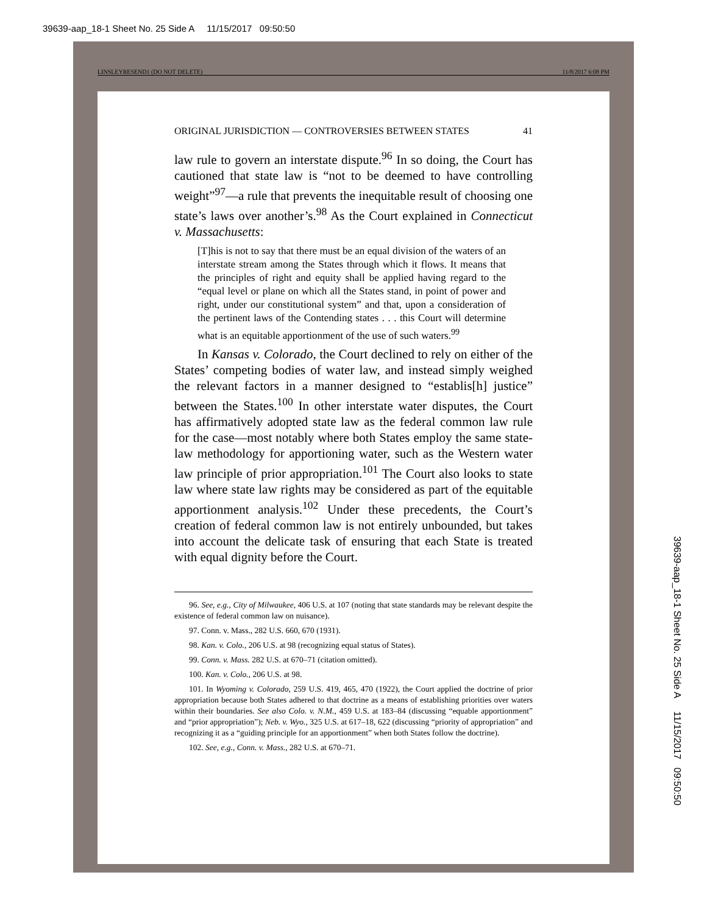39639-aap_18-1 Sheet No. 25 Side A 11/15/2017 09:50:50
LINSLEYRESEND1 (DO NOT DELETE) 11/8/2017 6:08 PM
ORIGINAL JURISDICTION — CONTROVERSIES BETWEEN STATES 41
law rule to govern an interstate dispute.<sup>96</sup> In so doing, the Court has cautioned that state law is “not to be deemed to have controlling weight”<sup>97</sup>—a rule that prevents the inequitable result of choosing one state’s laws over another’s.<sup>98</sup> As the Court explained in Connecticut v. Massachusetts:
[T]his is not to say that there must be an equal division of the waters of an interstate stream among the States through which it flows. It means that the principles of right and equity shall be applied having regard to the “equal level or plane on which all the States stand, in point of power and right, under our constitutional system” and that, upon a consideration of the pertinent laws of the Contending states . . . this Court will determine what is an equitable apportionment of the use of such waters.<sup>99</sup>
In Kansas v. Colorado, the Court declined to rely on either of the States’ competing bodies of water law, and instead simply weighed the relevant factors in a manner designed to “establis[h] justice” between the States.<sup>100</sup> In other interstate water disputes, the Court has affirmatively adopted state law as the federal common law rule for the case—most notably where both States employ the same state-law methodology for apportioning water, such as the Western water law principle of prior appropriation.<sup>101</sup> The Court also looks to state law where state law rights may be considered as part of the equitable apportionment analysis.<sup>102</sup> Under these precedents, the Court’s creation of federal common law is not entirely unbounded, but takes into account the delicate task of ensuring that each State is treated with equal dignity before the Court.
96. See, e.g., City of Milwaukee, 406 U.S. at 107 (noting that state standards may be relevant despite the existence of federal common law on nuisance).
97. Conn. v. Mass., 282 U.S. 660, 670 (1931).
98. Kan. v. Colo., 206 U.S. at 98 (recognizing equal status of States).
99. Conn. v. Mass. 282 U.S. at 670–71 (citation omitted).
100. Kan. v. Colo., 206 U.S. at 98.
101. In Wyoming v. Colorado, 259 U.S. 419, 465, 470 (1922), the Court applied the doctrine of prior appropriation because both States adhered to that doctrine as a means of establishing priorities over waters within their boundaries. See also Colo. v. N.M., 459 U.S. at 183–84 (discussing “equable apportionment” and “prior appropriation”); Neb. v. Wyo., 325 U.S. at 617–18, 622 (discussing “priority of appropriation” and recognizing it as a “guiding principle for an apportionment” when both States follow the doctrine).
102. See, e.g., Conn. v. Mass., 282 U.S. at 670–71.
39639-aap_18-1 Sheet No. 25 Side A 11/15/2017 09:50:50